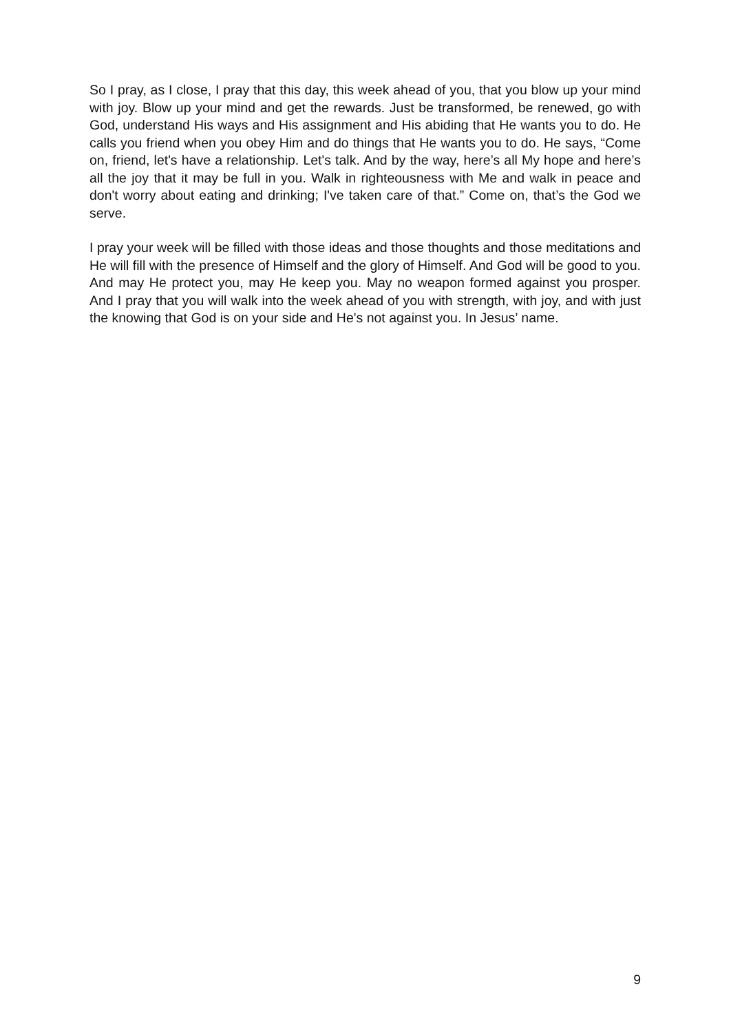So I pray, as I close, I pray that this day, this week ahead of you, that you blow up your mind with joy. Blow up your mind and get the rewards. Just be transformed, be renewed, go with God, understand His ways and His assignment and His abiding that He wants you to do. He calls you friend when you obey Him and do things that He wants you to do. He says, “Come on, friend, let's have a relationship. Let's talk. And by the way, here’s all My hope and here’s all the joy that it may be full in you. Walk in righteousness with Me and walk in peace and don't worry about eating and drinking; I've taken care of that.” Come on, that’s the God we serve.
I pray your week will be filled with those ideas and those thoughts and those meditations and He will fill with the presence of Himself and the glory of Himself. And God will be good to you. And may He protect you, may He keep you. May no weapon formed against you prosper. And I pray that you will walk into the week ahead of you with strength, with joy, and with just the knowing that God is on your side and He's not against you. In Jesus’ name.
9